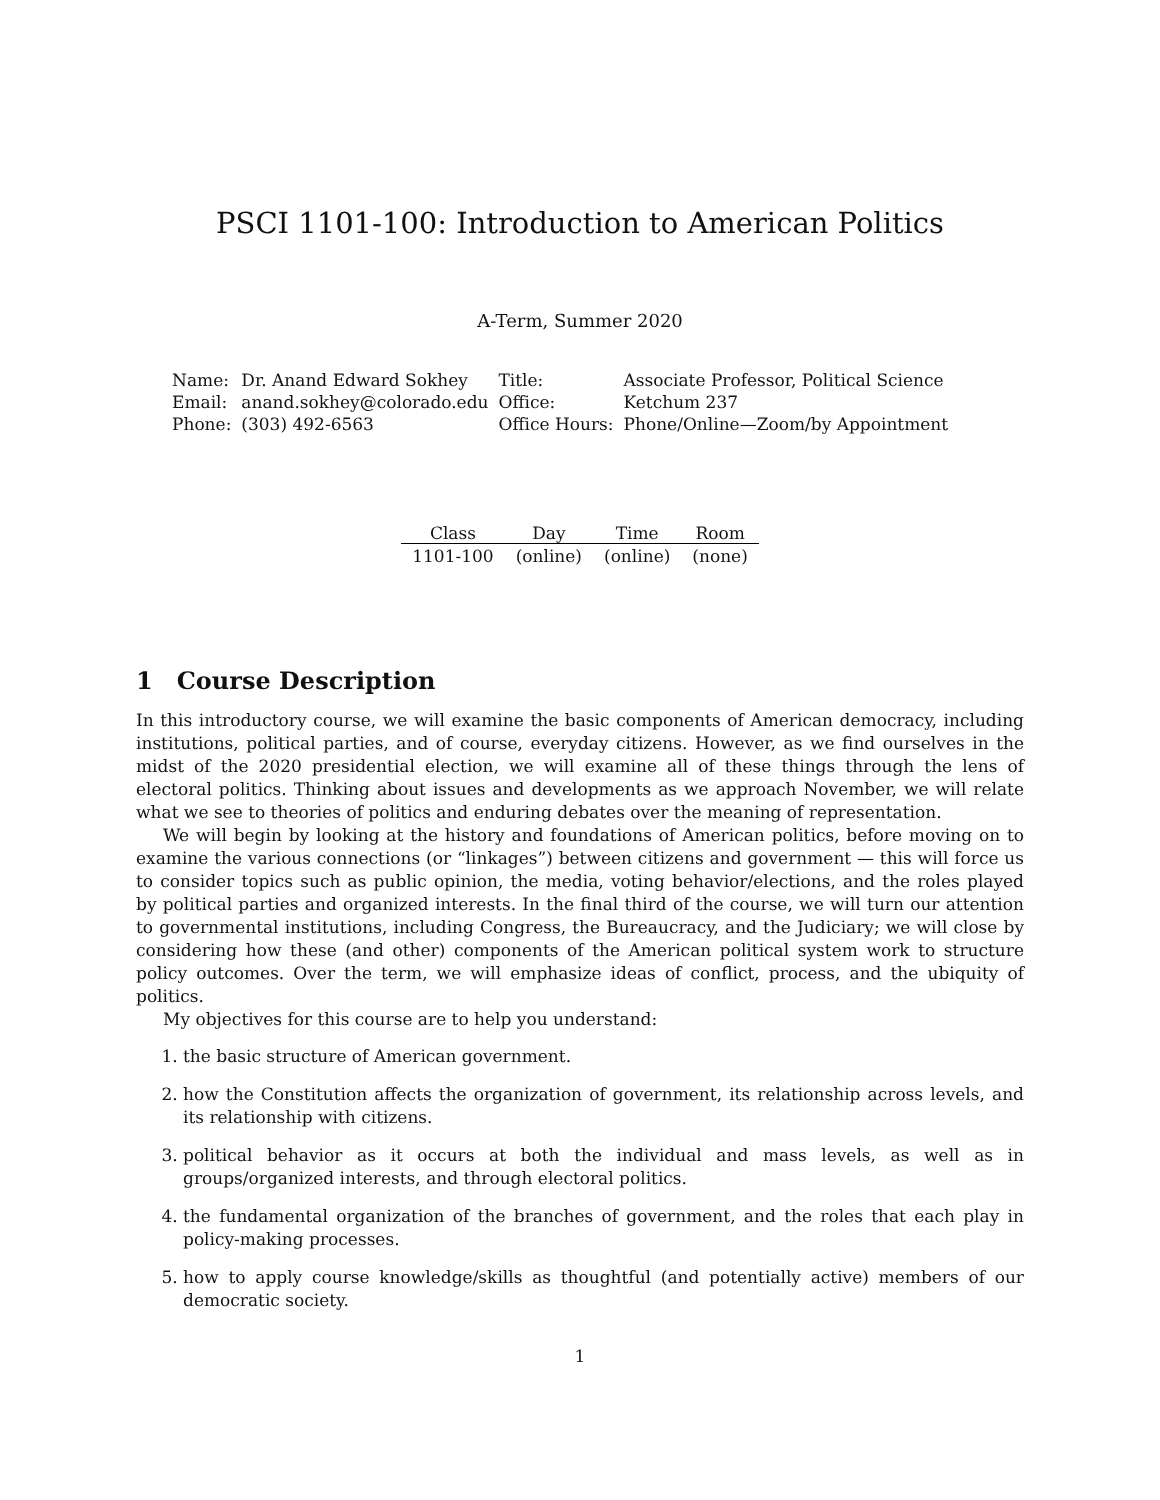PSCI 1101-100: Introduction to American Politics
A-Term, Summer 2020
| Name: | Dr. Anand Edward Sokhey | Title: | Associate Professor, Political Science |
| Email: | anand.sokhey@colorado.edu | Office: | Ketchum 237 |
| Phone: | (303) 492-6563 | Office Hours: | Phone/Online—Zoom/by Appointment |
| Class | Day | Time | Room |
| --- | --- | --- | --- |
| 1101-100 | (online) | (online) | (none) |
1 Course Description
In this introductory course, we will examine the basic components of American democracy, including institutions, political parties, and of course, everyday citizens. However, as we find ourselves in the midst of the 2020 presidential election, we will examine all of these things through the lens of electoral politics. Thinking about issues and developments as we approach November, we will relate what we see to theories of politics and enduring debates over the meaning of representation.
We will begin by looking at the history and foundations of American politics, before moving on to examine the various connections (or “linkages”) between citizens and government — this will force us to consider topics such as public opinion, the media, voting behavior/elections, and the roles played by political parties and organized interests. In the final third of the course, we will turn our attention to governmental institutions, including Congress, the Bureaucracy, and the Judiciary; we will close by considering how these (and other) components of the American political system work to structure policy outcomes. Over the term, we will emphasize ideas of conflict, process, and the ubiquity of politics.
My objectives for this course are to help you understand:
1. the basic structure of American government.
2. how the Constitution affects the organization of government, its relationship across levels, and its relationship with citizens.
3. political behavior as it occurs at both the individual and mass levels, as well as in groups/organized interests, and through electoral politics.
4. the fundamental organization of the branches of government, and the roles that each play in policy-making processes.
5. how to apply course knowledge/skills as thoughtful (and potentially active) members of our democratic society.
1